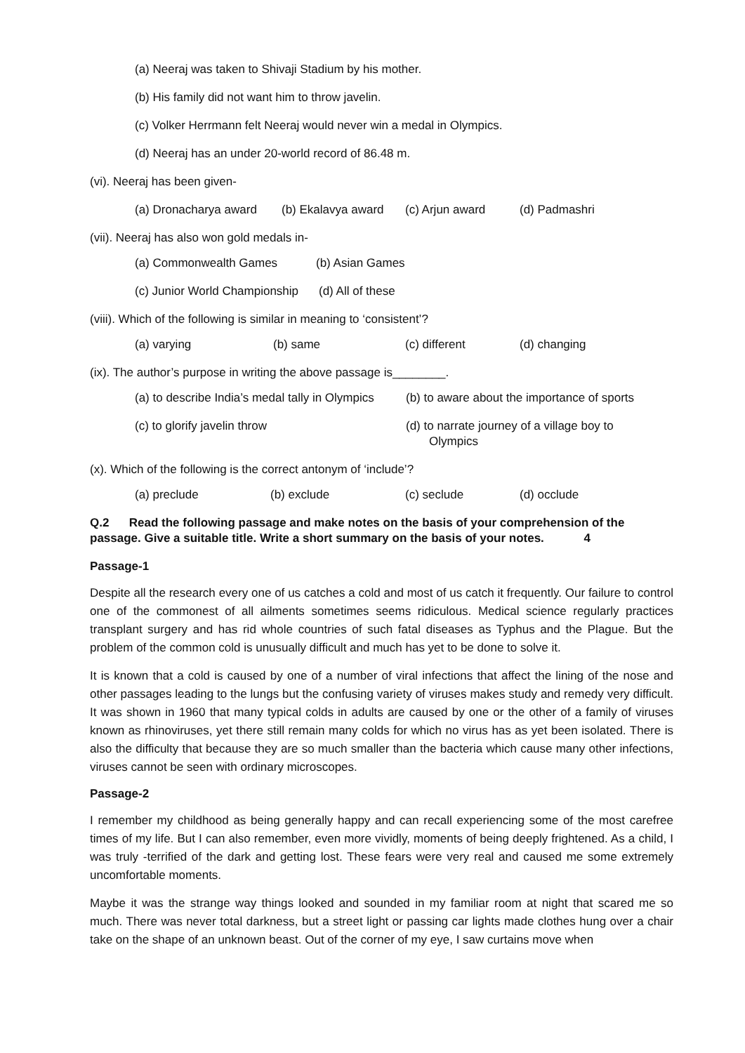(a) Neeraj was taken to Shivaji Stadium by his mother.
(b) His family did not want him to throw javelin.
(c) Volker Herrmann felt Neeraj would never win a medal in Olympics.
(d) Neeraj has an under 20-world record of 86.48 m.
(vi). Neeraj has been given-
(a) Dronacharya award (b) Ekalavya award (c) Arjun award (d) Padmashri
(vii). Neeraj has also won gold medals in-
(a) Commonwealth Games (b) Asian Games
(c) Junior World Championship (d) All of these
(viii). Which of the following is similar in meaning to ‘consistent’?
(a) varying (b) same (c) different (d) changing
(ix). The author’s purpose in writing the above passage is________.
(a) to describe India’s medal tally in Olympics (b) to aware about the importance of sports
(c) to glorify javelin throw (d) to narrate journey of a village boy to
Olympics
(x). Which of the following is the correct antonym of ‘include’?
(a) preclude (b) exclude (c) seclude (d) occlude
Q.2 Read the following passage and make notes on the basis of your comprehension of the passage. Give a suitable title. Write a short summary on the basis of your notes. 4
Passage-1
Despite all the research every one of us catches a cold and most of us catch it frequently. Our failure to control one of the commonest of all ailments sometimes seems ridiculous. Medical science regularly practices transplant surgery and has rid whole countries of such fatal diseases as Typhus and the Plague. But the problem of the common cold is unusually difficult and much has yet to be done to solve it.
It is known that a cold is caused by one of a number of viral infections that affect the lining of the nose and other passages leading to the lungs but the confusing variety of viruses makes study and remedy very difficult. It was shown in 1960 that many typical colds in adults are caused by one or the other of a family of viruses known as rhinoviruses, yet there still remain many colds for which no virus has as yet been isolated. There is also the difficulty that because they are so much smaller than the bacteria which cause many other infections, viruses cannot be seen with ordinary microscopes.
Passage-2
I remember my childhood as being generally happy and can recall experiencing some of the most carefree times of my life. But I can also remember, even more vividly, moments of being deeply frightened. As a child, I was truly -terrified of the dark and getting lost. These fears were very real and caused me some extremely uncomfortable moments.
Maybe it was the strange way things looked and sounded in my familiar room at night that scared me so much. There was never total darkness, but a street light or passing car lights made clothes hung over a chair take on the shape of an unknown beast. Out of the corner of my eye, I saw curtains move when